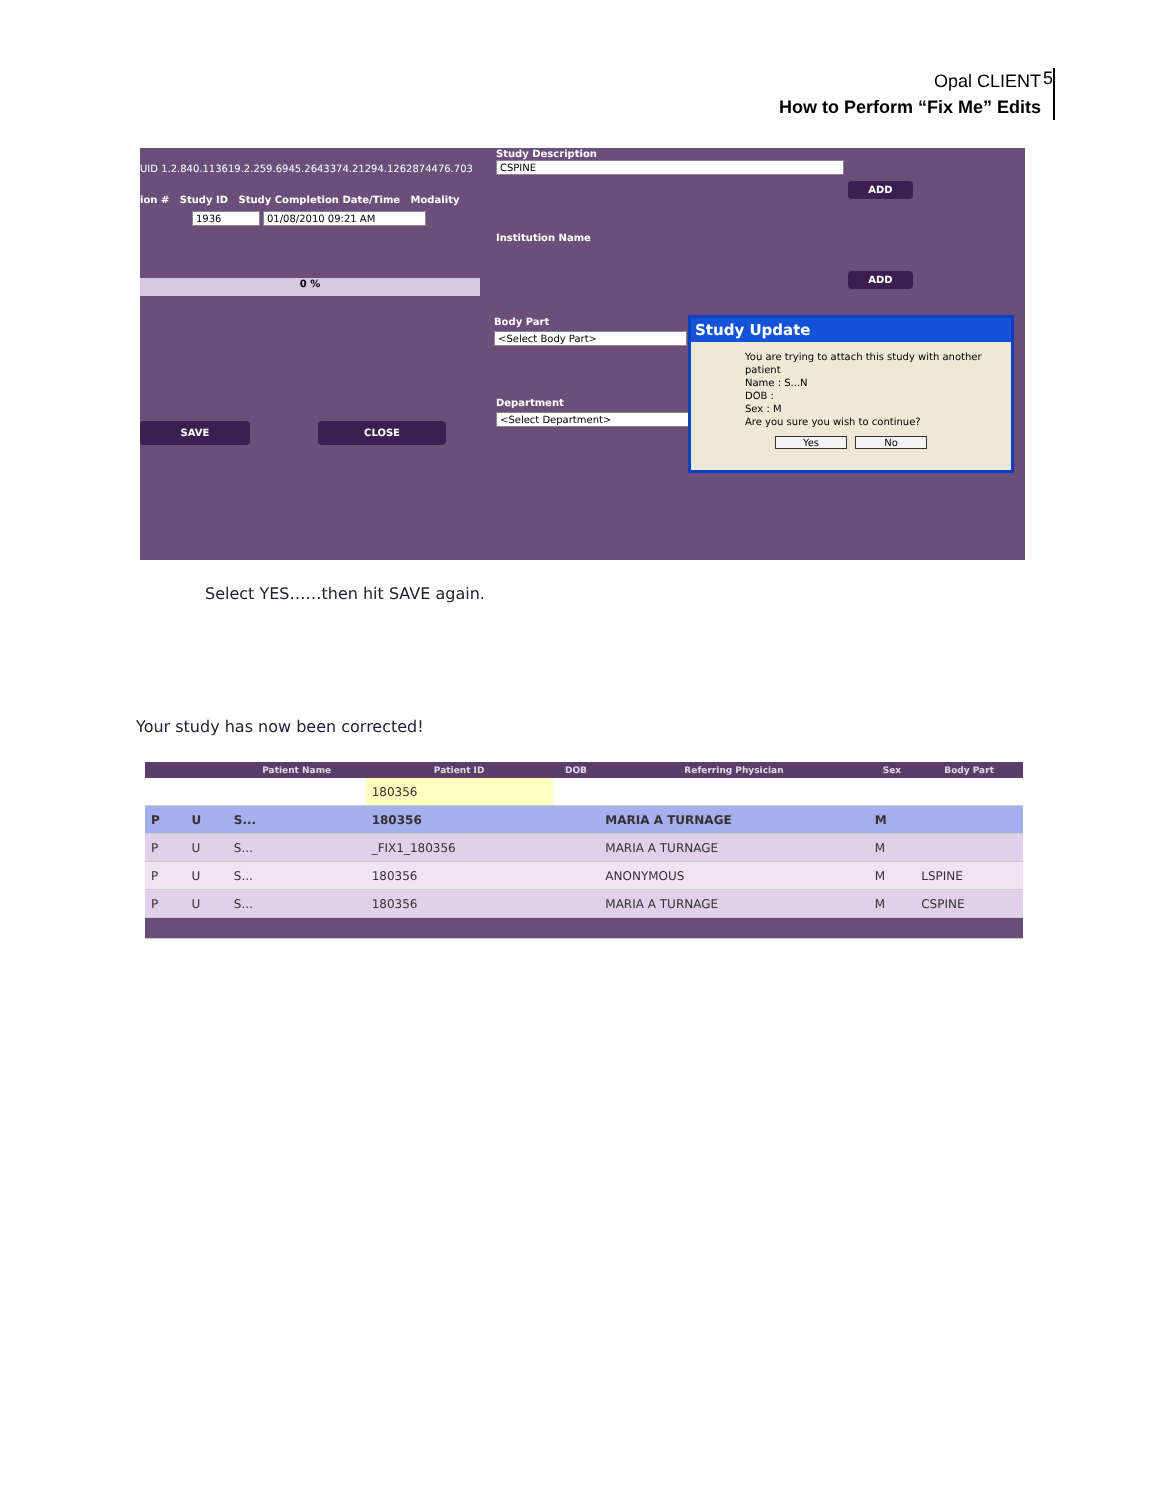Opal CLIENT
How to Perform “Fix Me” Edits
5
UID 1.2.840.113619.2.259.6945.2643374.21294.1262874476.703
ion # Study ID Study Completion Date/Time Modality
1936 01/08/2010 09:21 AM
0 %
SAVE CLOSE
Study Description
CSPINE
ADD
Institution Name
ADD
Body Part
<Select Body Part>
Department
<Select Department>
Study Update
You are trying to attach this study with another patient
Name : S...N
DOB :
Sex : M
Are you sure you wish to continue?
Yes No
Select YES……then hit SAVE again.
Your study has now been corrected!
| | | Patient Name | Patient ID | DOB | Referring Physician | Sex | Body Part |
| --- | --- | --- | --- | --- | --- | --- | --- |
| | | | 180356 | | | | |
| P | U | S... | 180356 | | MARIA A TURNAGE | M | |
| P | U | S... | _FIX1_180356 | | MARIA A TURNAGE | M | |
| P | U | S... | 180356 | | ANONYMOUS | M | LSPINE |
| P | U | S... | 180356 | | MARIA A TURNAGE | M | CSPINE |